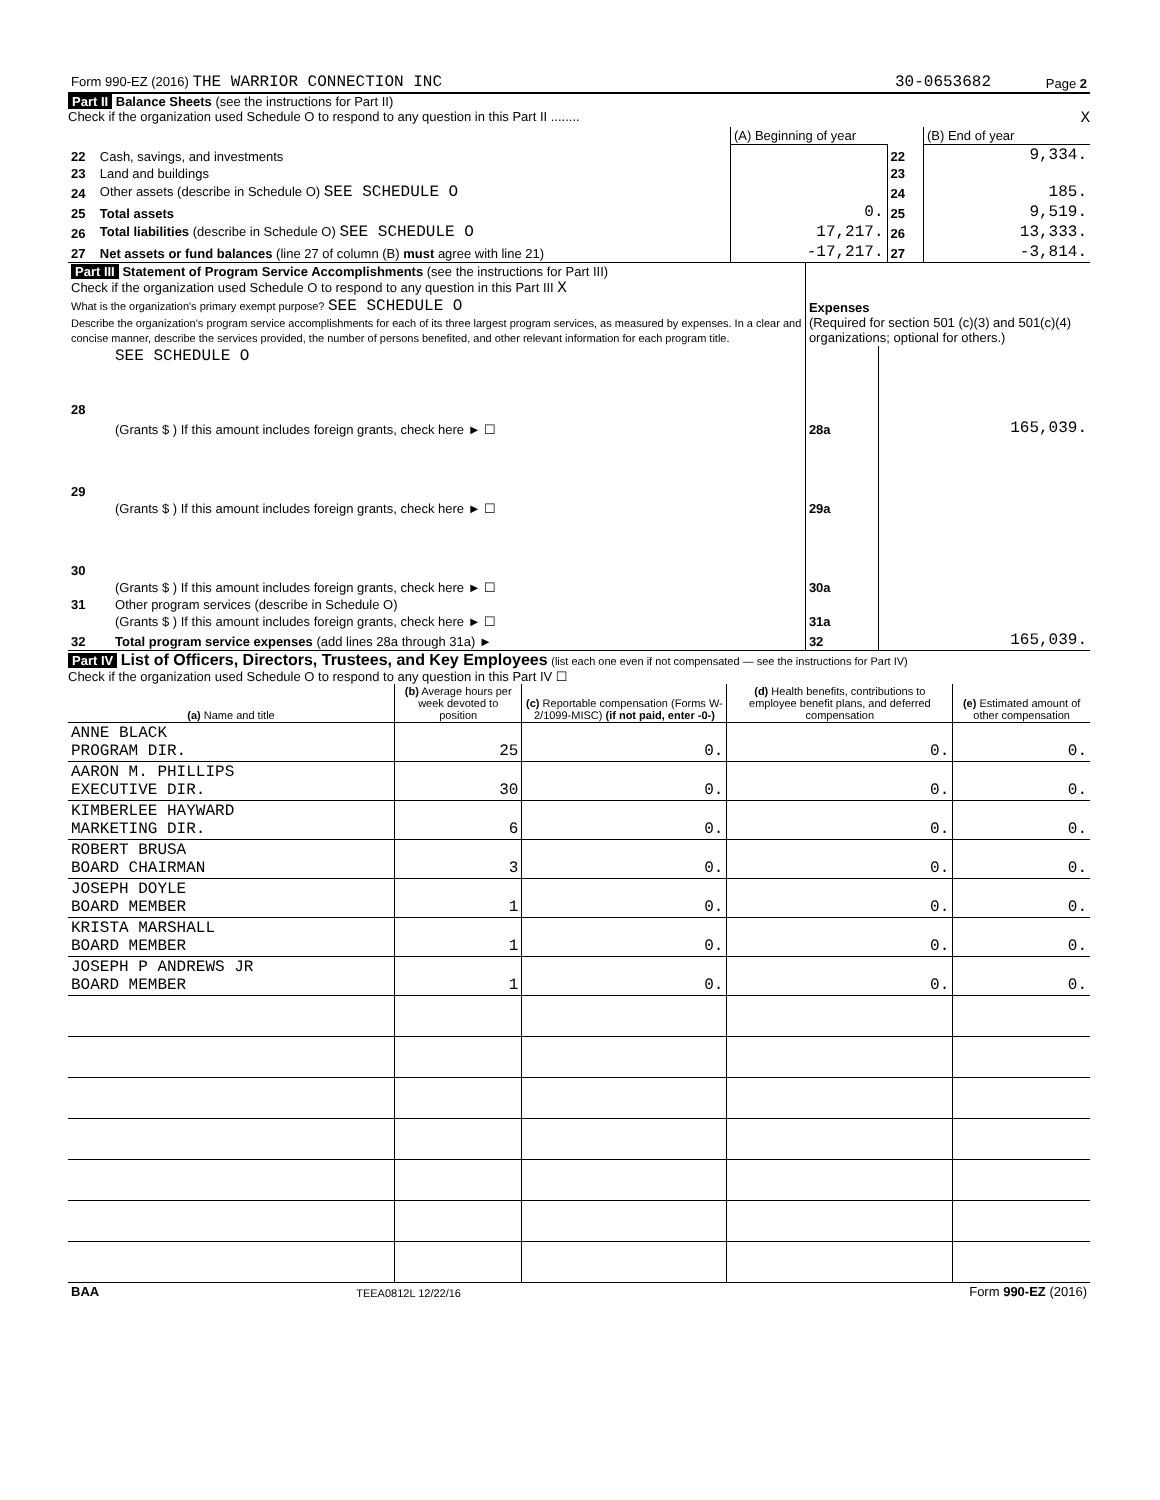| Form 990-EZ (2016) THE WARRIOR CONNECTION INC | 30-0653682 | Page 2 |
Part II Balance Sheets (see the instructions for Part II)
Check if the organization used Schedule O to respond to any question in this Part II ........ X
| | | (A) Beginning of year | | (B) End of year |
| 22 | Cash, savings, and investments | | 22 | 9,334. |
| 23 | Land and buildings | | 23 | |
| 24 | Other assets (describe in Schedule O) SEE SCHEDULE O | | 24 | 185. |
| 25 | Total assets | 0. | 25 | 9,519. |
| 26 | Total liabilities (describe in Schedule O) SEE SCHEDULE O | 17,217. | 26 | 13,333. |
| 27 | Net assets or fund balances (line 27 of column (B) must agree with line 21) | -17,217. | 27 | -3,814. |
| Part III Statement of Program Service Accomplishments (see the instructions for Part III) Check if the organization used Schedule O to respond to any question in this Part III X What is the organization's primary exempt purpose? SEE SCHEDULE O Describe the organization's program service accomplishments for each of its three largest program services, as measured by expenses. In a clear and concise manner, describe the services provided, the number of persons benefited, and other relevant information for each program title. | | | Expenses (Required for section 501 (c)(3) and 501(c)(4) organizations; optional for others.) | |
| 28 | SEE SCHEDULE O | | | |
| | (Grants $ ) If this amount includes foreign grants, check here ► ☐ | | 28a | 165,039. |
| 29 | | | | |
| | (Grants $ ) If this amount includes foreign grants, check here ► ☐ | | 29a | |
| 30 | | | | |
| | (Grants $ ) If this amount includes foreign grants, check here ► ☐ | | 30a | |
| 31 | Other program services (describe in Schedule O) | | | |
| | (Grants $ ) If this amount includes foreign grants, check here ► ☐ | | 31a | |
| 32 | Total program service expenses (add lines 28a through 31a) ► | | 32 | 165,039. |
Part IV List of Officers, Directors, Trustees, and Key Employees (list each one even if not compensated — see the instructions for Part IV)
Check if the organization used Schedule O to respond to any question in this Part IV ☐
| (a) Name and title | (b) Average hours per week devoted to position | (c) Reportable compensation (Forms W-2/1099-MISC) (if not paid, enter -0-) | (d) Health benefits, contributions to employee benefit plans, and deferred compensation | (e) Estimated amount of other compensation |
| --- | --- | --- | --- | --- |
| ANNE BLACK PROGRAM DIR. | 25 | 0. | 0. | 0. |
| AARON M. PHILLIPS EXECUTIVE DIR. | 30 | 0. | 0. | 0. |
| KIMBERLEE HAYWARD MARKETING DIR. | 6 | 0. | 0. | 0. |
| ROBERT BRUSA BOARD CHAIRMAN | 3 | 0. | 0. | 0. |
| JOSEPH DOYLE BOARD MEMBER | 1 | 0. | 0. | 0. |
| KRISTA MARSHALL BOARD MEMBER | 1 | 0. | 0. | 0. |
| JOSEPH P ANDREWS JR BOARD MEMBER | 1 | 0. | 0. | 0. |
| BAA | TEEA0812L 12/22/16 | Form 990-EZ (2016) |